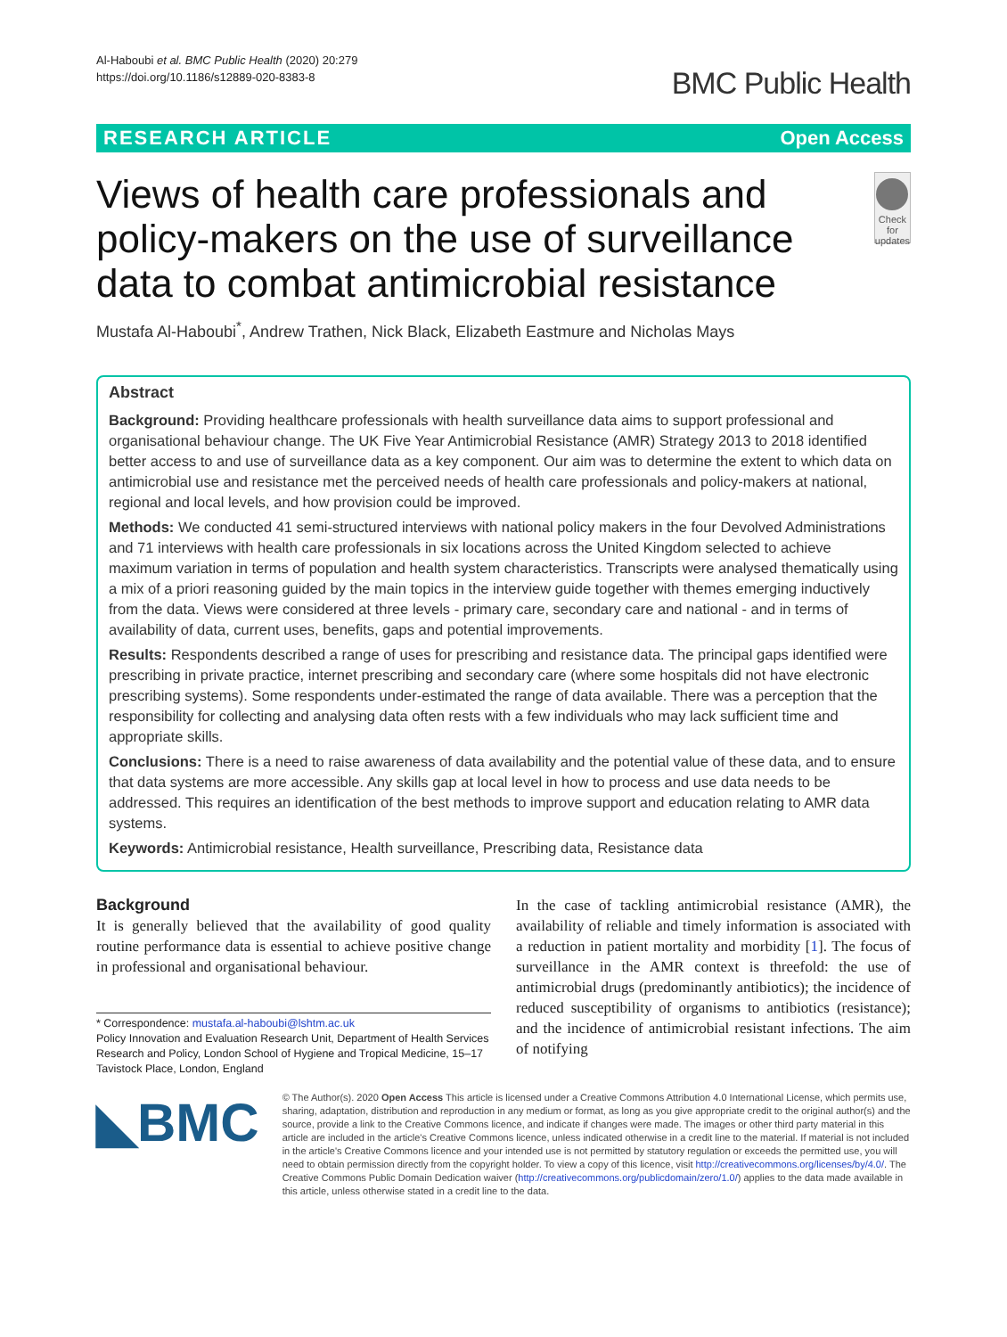Al-Haboubi et al. BMC Public Health (2020) 20:279
https://doi.org/10.1186/s12889-020-8383-8
BMC Public Health
RESEARCH ARTICLE Open Access
Views of health care professionals and policy-makers on the use of surveillance data to combat antimicrobial resistance
Check for updates
Mustafa Al-Haboubi<sup>*</sup>, Andrew Trathen, Nick Black, Elizabeth Eastmure and Nicholas Mays
Abstract
Background: Providing healthcare professionals with health surveillance data aims to support professional and organisational behaviour change. The UK Five Year Antimicrobial Resistance (AMR) Strategy 2013 to 2018 identified better access to and use of surveillance data as a key component. Our aim was to determine the extent to which data on antimicrobial use and resistance met the perceived needs of health care professionals and policy-makers at national, regional and local levels, and how provision could be improved.
Methods: We conducted 41 semi-structured interviews with national policy makers in the four Devolved Administrations and 71 interviews with health care professionals in six locations across the United Kingdom selected to achieve maximum variation in terms of population and health system characteristics. Transcripts were analysed thematically using a mix of a priori reasoning guided by the main topics in the interview guide together with themes emerging inductively from the data. Views were considered at three levels - primary care, secondary care and national - and in terms of availability of data, current uses, benefits, gaps and potential improvements.
Results: Respondents described a range of uses for prescribing and resistance data. The principal gaps identified were prescribing in private practice, internet prescribing and secondary care (where some hospitals did not have electronic prescribing systems). Some respondents under-estimated the range of data available. There was a perception that the responsibility for collecting and analysing data often rests with a few individuals who may lack sufficient time and appropriate skills.
Conclusions: There is a need to raise awareness of data availability and the potential value of these data, and to ensure that data systems are more accessible. Any skills gap at local level in how to process and use data needs to be addressed. This requires an identification of the best methods to improve support and education relating to AMR data systems.
Keywords: Antimicrobial resistance, Health surveillance, Prescribing data, Resistance data
Background
It is generally believed that the availability of good quality routine performance data is essential to achieve positive change in professional and organisational behaviour.
* Correspondence: mustafa.al-haboubi@lshtm.ac.uk
Policy Innovation and Evaluation Research Unit, Department of Health Services Research and Policy, London School of Hygiene and Tropical Medicine, 15–17 Tavistock Place, London, England
In the case of tackling antimicrobial resistance (AMR), the availability of reliable and timely information is associated with a reduction in patient mortality and morbidity [1]. The focus of surveillance in the AMR context is threefold: the use of antimicrobial drugs (predominantly antibiotics); the incidence of reduced susceptibility of organisms to antibiotics (resistance); and the incidence of antimicrobial resistant infections. The aim of notifying
◣BMC
© The Author(s). 2020 Open Access This article is licensed under a Creative Commons Attribution 4.0 International License, which permits use, sharing, adaptation, distribution and reproduction in any medium or format, as long as you give appropriate credit to the original author(s) and the source, provide a link to the Creative Commons licence, and indicate if changes were made. The images or other third party material in this article are included in the article's Creative Commons licence, unless indicated otherwise in a credit line to the material. If material is not included in the article's Creative Commons licence and your intended use is not permitted by statutory regulation or exceeds the permitted use, you will need to obtain permission directly from the copyright holder. To view a copy of this licence, visit http://creativecommons.org/licenses/by/4.0/. The Creative Commons Public Domain Dedication waiver (http://creativecommons.org/publicdomain/zero/1.0/) applies to the data made available in this article, unless otherwise stated in a credit line to the data.